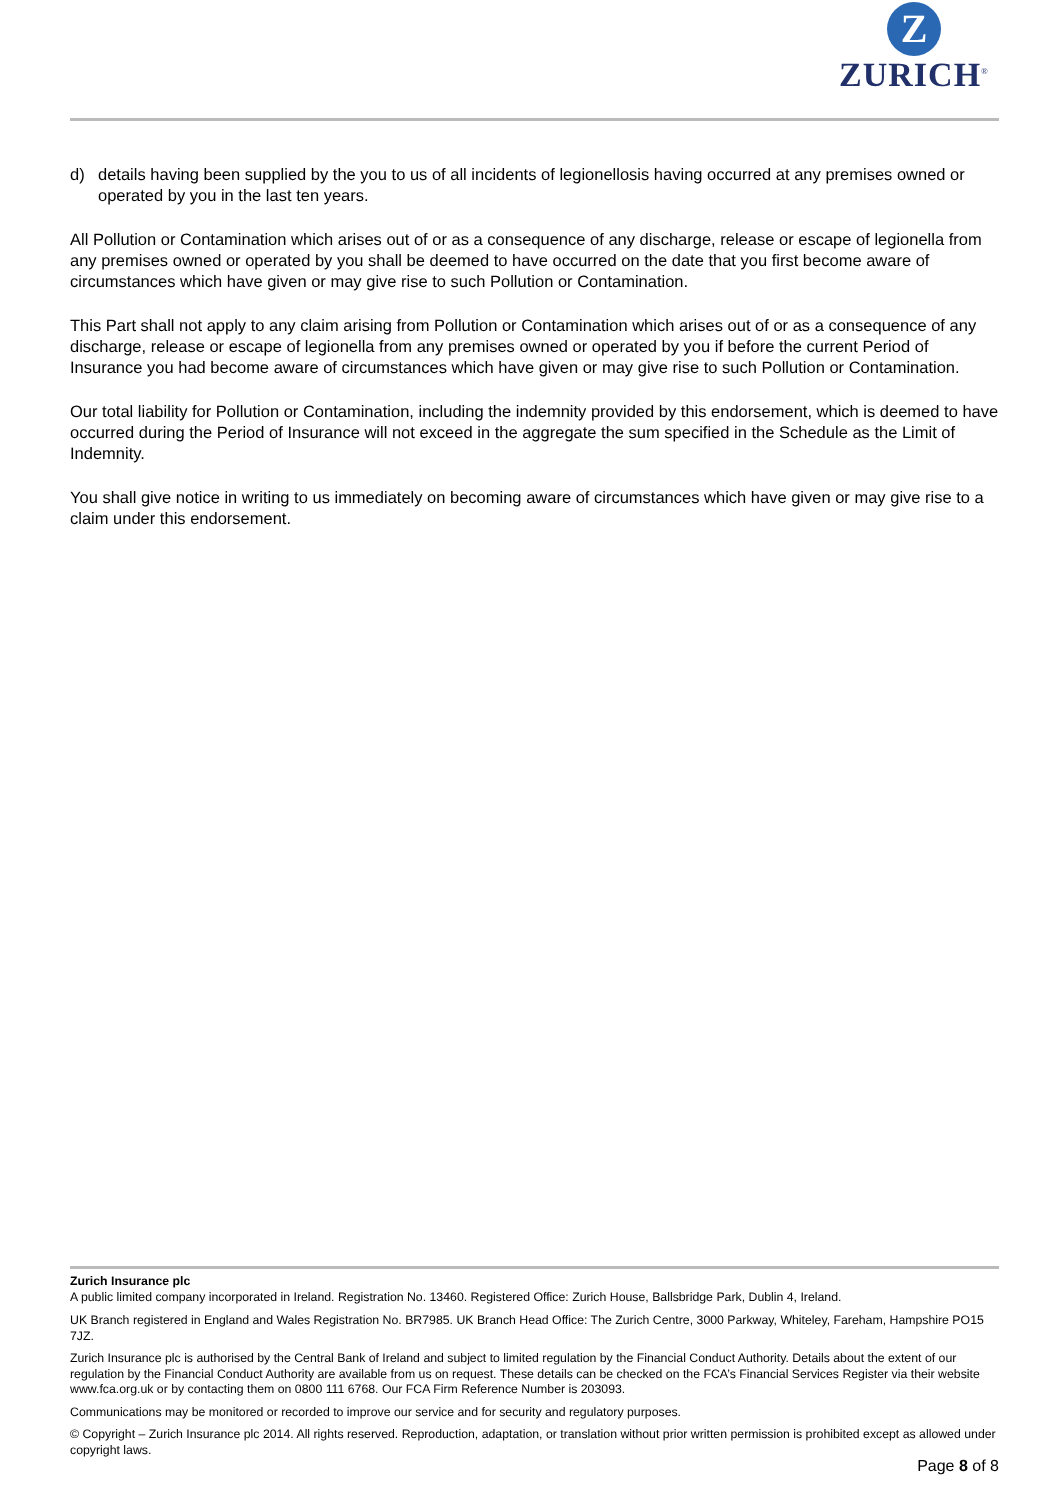Z
ZURICH<sup>®</sup>
d) details having been supplied by the you to us of all incidents of legionellosis having occurred at any premises owned or operated by you in the last ten years.
All Pollution or Contamination which arises out of or as a consequence of any discharge, release or escape of legionella from any premises owned or operated by you shall be deemed to have occurred on the date that you first become aware of circumstances which have given or may give rise to such Pollution or Contamination.
This Part shall not apply to any claim arising from Pollution or Contamination which arises out of or as a consequence of any discharge, release or escape of legionella from any premises owned or operated by you if before the current Period of Insurance you had become aware of circumstances which have given or may give rise to such Pollution or Contamination.
Our total liability for Pollution or Contamination, including the indemnity provided by this endorsement, which is deemed to have occurred during the Period of Insurance will not exceed in the aggregate the sum specified in the Schedule as the Limit of Indemnity.
You shall give notice in writing to us immediately on becoming aware of circumstances which have given or may give rise to a claim under this endorsement.
Zurich Insurance plc
A public limited company incorporated in Ireland. Registration No. 13460. Registered Office: Zurich House, Ballsbridge Park, Dublin 4, Ireland.
UK Branch registered in England and Wales Registration No. BR7985. UK Branch Head Office: The Zurich Centre, 3000 Parkway, Whiteley, Fareham, Hampshire PO15 7JZ.
Zurich Insurance plc is authorised by the Central Bank of Ireland and subject to limited regulation by the Financial Conduct Authority. Details about the extent of our regulation by the Financial Conduct Authority are available from us on request. These details can be checked on the FCA’s Financial Services Register via their website www.fca.org.uk or by contacting them on 0800 111 6768. Our FCA Firm Reference Number is 203093.
Communications may be monitored or recorded to improve our service and for security and regulatory purposes.
© Copyright – Zurich Insurance plc 2014. All rights reserved. Reproduction, adaptation, or translation without prior written permission is prohibited except as allowed under copyright laws.
Page 8 of 8